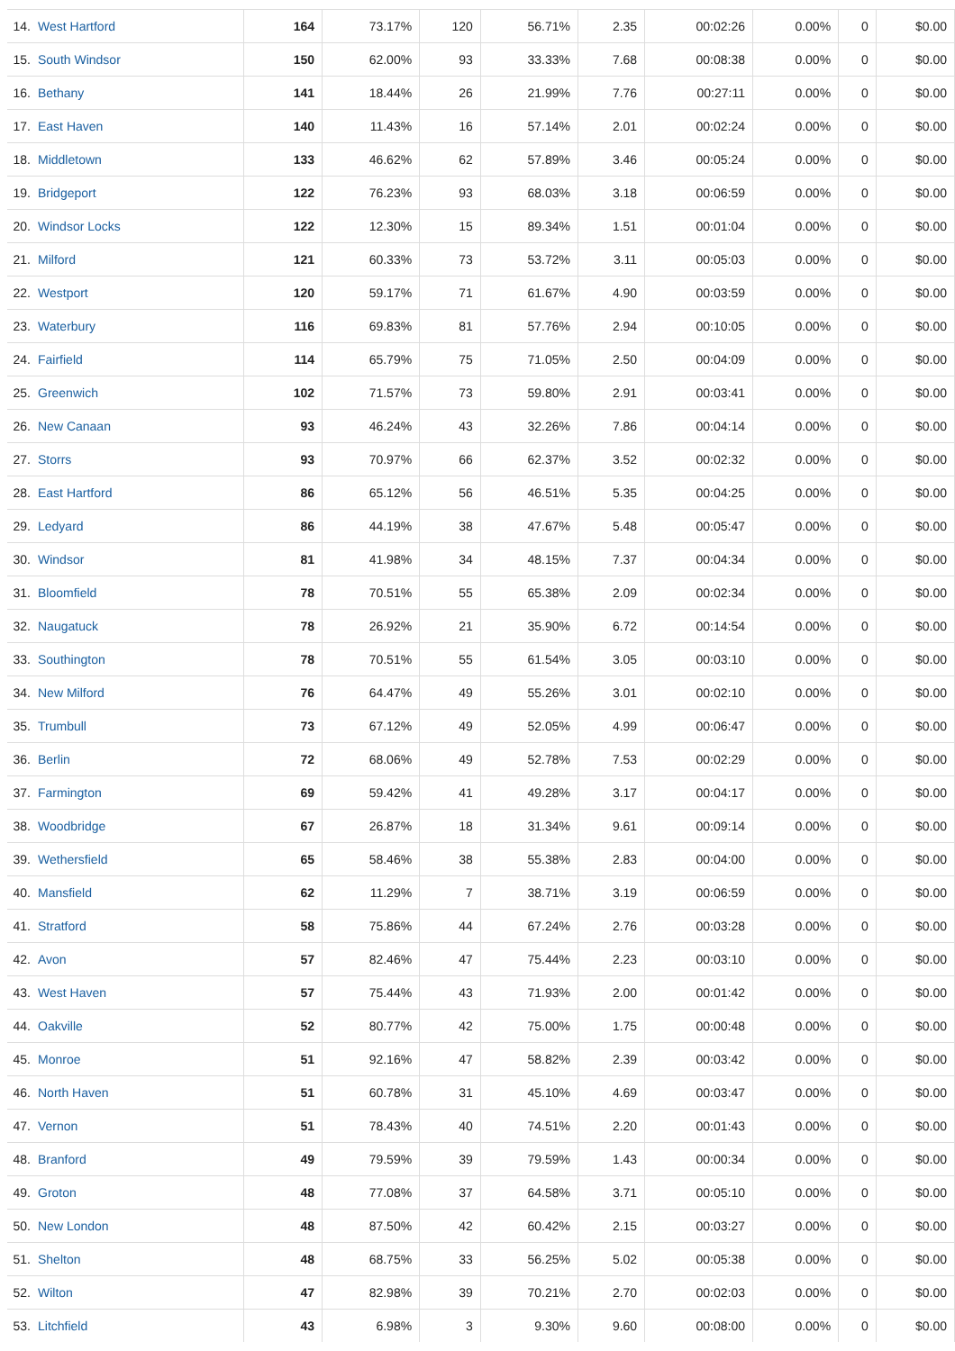| 14. | West Hartford | 164 | 73.17% | 120 | 56.71% | 2.35 | 00:02:26 | 0.00% | 0 | $0.00 |
| 15. | South Windsor | 150 | 62.00% | 93 | 33.33% | 7.68 | 00:08:38 | 0.00% | 0 | $0.00 |
| 16. | Bethany | 141 | 18.44% | 26 | 21.99% | 7.76 | 00:27:11 | 0.00% | 0 | $0.00 |
| 17. | East Haven | 140 | 11.43% | 16 | 57.14% | 2.01 | 00:02:24 | 0.00% | 0 | $0.00 |
| 18. | Middletown | 133 | 46.62% | 62 | 57.89% | 3.46 | 00:05:24 | 0.00% | 0 | $0.00 |
| 19. | Bridgeport | 122 | 76.23% | 93 | 68.03% | 3.18 | 00:06:59 | 0.00% | 0 | $0.00 |
| 20. | Windsor Locks | 122 | 12.30% | 15 | 89.34% | 1.51 | 00:01:04 | 0.00% | 0 | $0.00 |
| 21. | Milford | 121 | 60.33% | 73 | 53.72% | 3.11 | 00:05:03 | 0.00% | 0 | $0.00 |
| 22. | Westport | 120 | 59.17% | 71 | 61.67% | 4.90 | 00:03:59 | 0.00% | 0 | $0.00 |
| 23. | Waterbury | 116 | 69.83% | 81 | 57.76% | 2.94 | 00:10:05 | 0.00% | 0 | $0.00 |
| 24. | Fairfield | 114 | 65.79% | 75 | 71.05% | 2.50 | 00:04:09 | 0.00% | 0 | $0.00 |
| 25. | Greenwich | 102 | 71.57% | 73 | 59.80% | 2.91 | 00:03:41 | 0.00% | 0 | $0.00 |
| 26. | New Canaan | 93 | 46.24% | 43 | 32.26% | 7.86 | 00:04:14 | 0.00% | 0 | $0.00 |
| 27. | Storrs | 93 | 70.97% | 66 | 62.37% | 3.52 | 00:02:32 | 0.00% | 0 | $0.00 |
| 28. | East Hartford | 86 | 65.12% | 56 | 46.51% | 5.35 | 00:04:25 | 0.00% | 0 | $0.00 |
| 29. | Ledyard | 86 | 44.19% | 38 | 47.67% | 5.48 | 00:05:47 | 0.00% | 0 | $0.00 |
| 30. | Windsor | 81 | 41.98% | 34 | 48.15% | 7.37 | 00:04:34 | 0.00% | 0 | $0.00 |
| 31. | Bloomfield | 78 | 70.51% | 55 | 65.38% | 2.09 | 00:02:34 | 0.00% | 0 | $0.00 |
| 32. | Naugatuck | 78 | 26.92% | 21 | 35.90% | 6.72 | 00:14:54 | 0.00% | 0 | $0.00 |
| 33. | Southington | 78 | 70.51% | 55 | 61.54% | 3.05 | 00:03:10 | 0.00% | 0 | $0.00 |
| 34. | New Milford | 76 | 64.47% | 49 | 55.26% | 3.01 | 00:02:10 | 0.00% | 0 | $0.00 |
| 35. | Trumbull | 73 | 67.12% | 49 | 52.05% | 4.99 | 00:06:47 | 0.00% | 0 | $0.00 |
| 36. | Berlin | 72 | 68.06% | 49 | 52.78% | 7.53 | 00:02:29 | 0.00% | 0 | $0.00 |
| 37. | Farmington | 69 | 59.42% | 41 | 49.28% | 3.17 | 00:04:17 | 0.00% | 0 | $0.00 |
| 38. | Woodbridge | 67 | 26.87% | 18 | 31.34% | 9.61 | 00:09:14 | 0.00% | 0 | $0.00 |
| 39. | Wethersfield | 65 | 58.46% | 38 | 55.38% | 2.83 | 00:04:00 | 0.00% | 0 | $0.00 |
| 40. | Mansfield | 62 | 11.29% | 7 | 38.71% | 3.19 | 00:06:59 | 0.00% | 0 | $0.00 |
| 41. | Stratford | 58 | 75.86% | 44 | 67.24% | 2.76 | 00:03:28 | 0.00% | 0 | $0.00 |
| 42. | Avon | 57 | 82.46% | 47 | 75.44% | 2.23 | 00:03:10 | 0.00% | 0 | $0.00 |
| 43. | West Haven | 57 | 75.44% | 43 | 71.93% | 2.00 | 00:01:42 | 0.00% | 0 | $0.00 |
| 44. | Oakville | 52 | 80.77% | 42 | 75.00% | 1.75 | 00:00:48 | 0.00% | 0 | $0.00 |
| 45. | Monroe | 51 | 92.16% | 47 | 58.82% | 2.39 | 00:03:42 | 0.00% | 0 | $0.00 |
| 46. | North Haven | 51 | 60.78% | 31 | 45.10% | 4.69 | 00:03:47 | 0.00% | 0 | $0.00 |
| 47. | Vernon | 51 | 78.43% | 40 | 74.51% | 2.20 | 00:01:43 | 0.00% | 0 | $0.00 |
| 48. | Branford | 49 | 79.59% | 39 | 79.59% | 1.43 | 00:00:34 | 0.00% | 0 | $0.00 |
| 49. | Groton | 48 | 77.08% | 37 | 64.58% | 3.71 | 00:05:10 | 0.00% | 0 | $0.00 |
| 50. | New London | 48 | 87.50% | 42 | 60.42% | 2.15 | 00:03:27 | 0.00% | 0 | $0.00 |
| 51. | Shelton | 48 | 68.75% | 33 | 56.25% | 5.02 | 00:05:38 | 0.00% | 0 | $0.00 |
| 52. | Wilton | 47 | 82.98% | 39 | 70.21% | 2.70 | 00:02:03 | 0.00% | 0 | $0.00 |
| 53. | Litchfield | 43 | 6.98% | 3 | 9.30% | 9.60 | 00:08:00 | 0.00% | 0 | $0.00 |